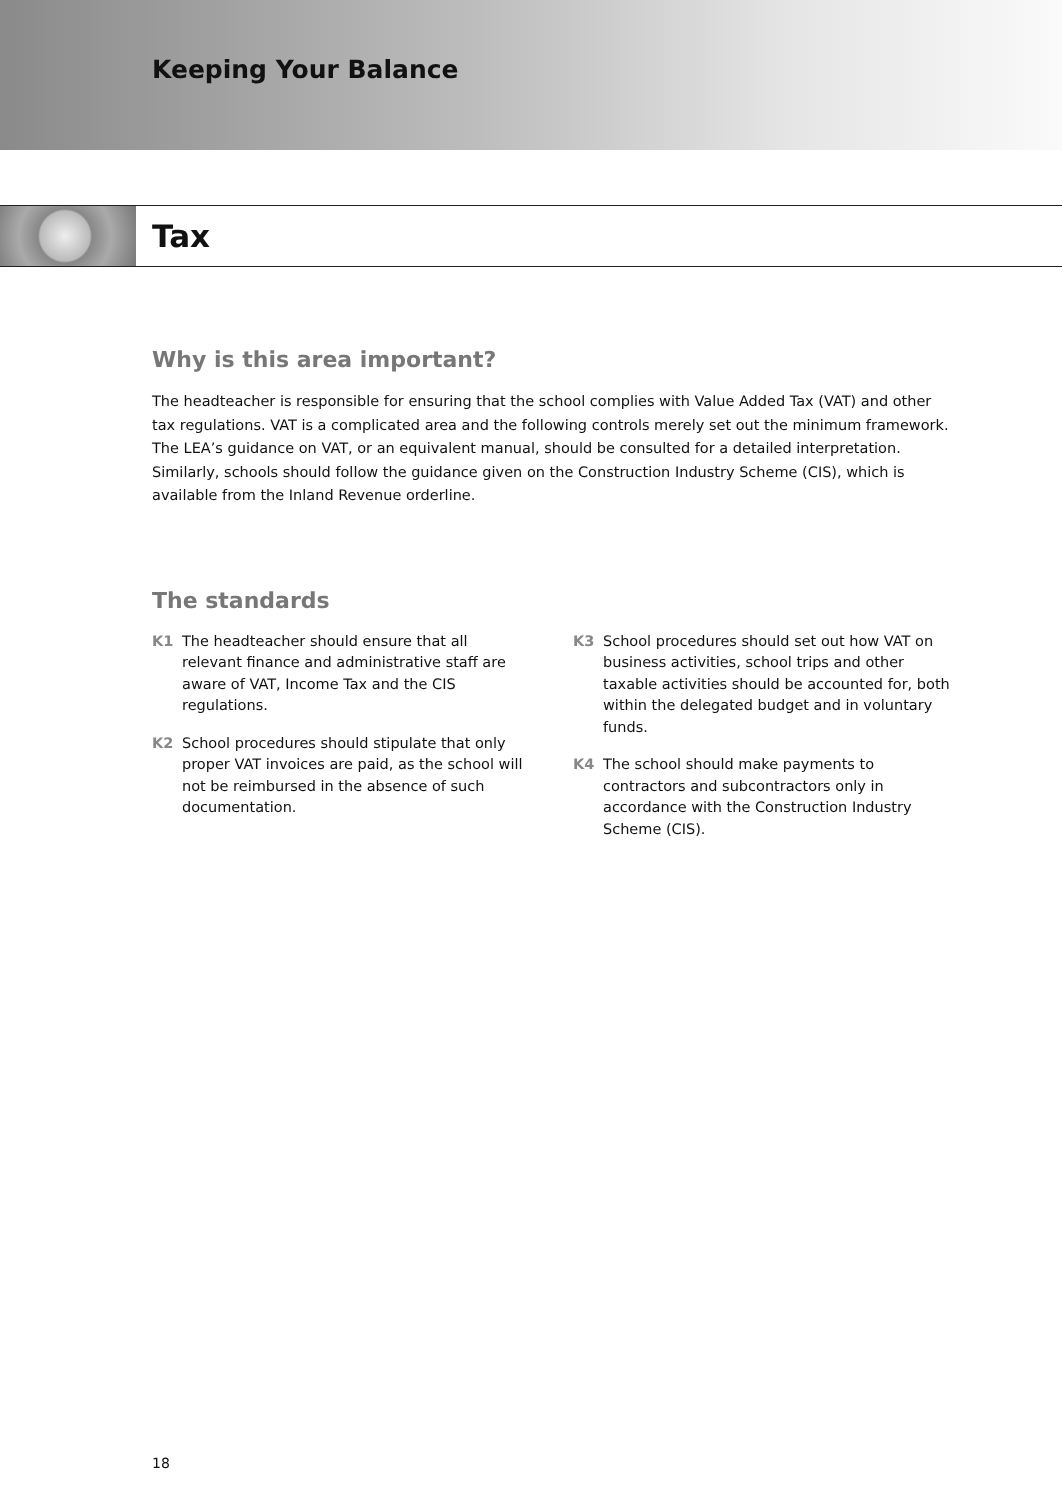Keeping Your Balance
Tax
Why is this area important?
The headteacher is responsible for ensuring that the school complies with Value Added Tax (VAT) and other tax regulations. VAT is a complicated area and the following controls merely set out the minimum framework. The LEA’s guidance on VAT, or an equivalent manual, should be consulted for a detailed interpretation. Similarly, schools should follow the guidance given on the Construction Industry Scheme (CIS), which is available from the Inland Revenue orderline.
The standards
K1 The headteacher should ensure that all relevant finance and administrative staff are aware of VAT, Income Tax and the CIS regulations.
K2 School procedures should stipulate that only proper VAT invoices are paid, as the school will not be reimbursed in the absence of such documentation.
K3 School procedures should set out how VAT on business activities, school trips and other taxable activities should be accounted for, both within the delegated budget and in voluntary funds.
K4 The school should make payments to contractors and subcontractors only in accordance with the Construction Industry Scheme (CIS).
18